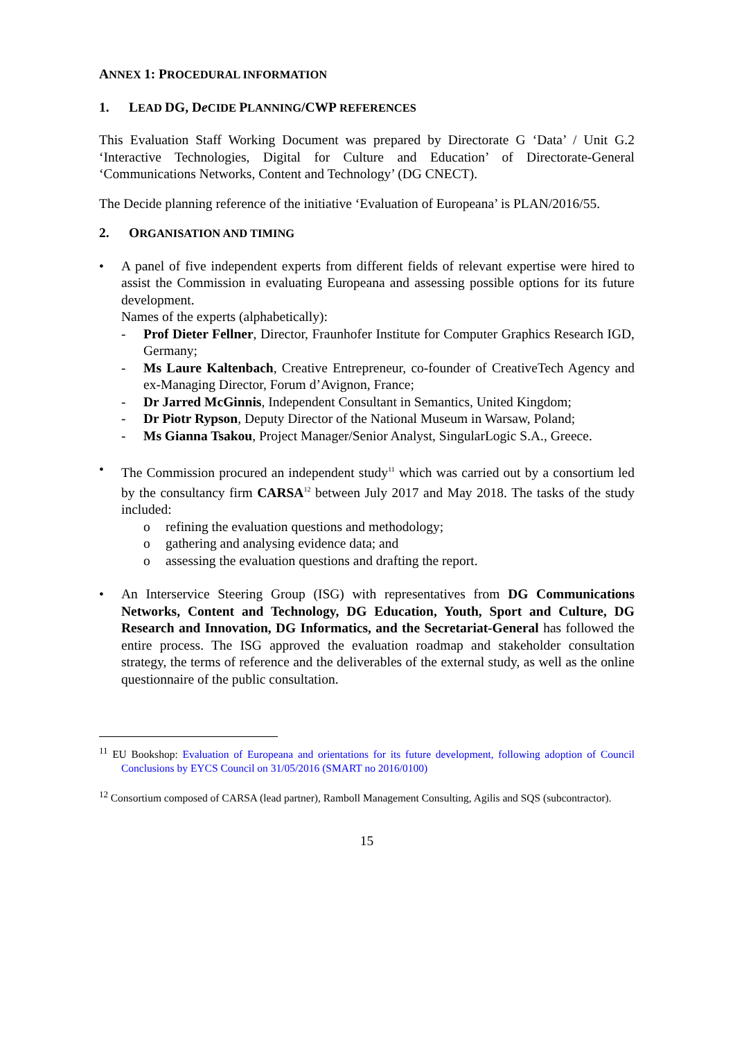ANNEX 1: PROCEDURAL INFORMATION
1. LEAD DG, De CIDE PLANNING/CWP REFERENCES
This Evaluation Staff Working Document was prepared by Directorate G ‘Data’ / Unit G.2 ‘Interactive Technologies, Digital for Culture and Education’ of Directorate-General ‘Communications Networks, Content and Technology’ (DG CNECT).
The Decide planning reference of the initiative ‘Evaluation of Europeana’ is PLAN/2016/55.
2. ORGANISATION AND TIMING
• A panel of five independent experts from different fields of relevant expertise were hired to assist the Commission in evaluating Europeana and assessing possible options for its future development.
Names of the experts (alphabetically):
- Prof Dieter Fellner, Director, Fraunhofer Institute for Computer Graphics Research IGD, Germany;
- Ms Laure Kaltenbach, Creative Entrepreneur, co-founder of CreativeTech Agency and ex-Managing Director, Forum d’Avignon, France;
- Dr Jarred McGinnis, Independent Consultant in Semantics, United Kingdom;
- Dr Piotr Rypson, Deputy Director of the National Museum in Warsaw, Poland;
- Ms Gianna Tsakou, Project Manager/Senior Analyst, SingularLogic S.A., Greece.
• The Commission procured an independent study<sup>11</sup> which was carried out by a consortium led by the consultancy firm CARSA<sup>12</sup> between July 2017 and May 2018. The tasks of the study included:
o refining the evaluation questions and methodology;
o gathering and analysing evidence data; and
o assessing the evaluation questions and drafting the report.
• An Interservice Steering Group (ISG) with representatives from DG Communications Networks, Content and Technology, DG Education, Youth, Sport and Culture, DG Research and Innovation, DG Informatics, and the Secretariat-General has followed the entire process. The ISG approved the evaluation roadmap and stakeholder consultation strategy, the terms of reference and the deliverables of the external study, as well as the online questionnaire of the public consultation.
<sup>11</sup> EU Bookshop: Evaluation of Europeana and orientations for its future development, following adoption of Council Conclusions by EYCS Council on 31/05/2016 (SMART no 2016/0100)
<sup>12</sup> Consortium composed of CARSA (lead partner), Ramboll Management Consulting, Agilis and SQS (subcontractor).
15